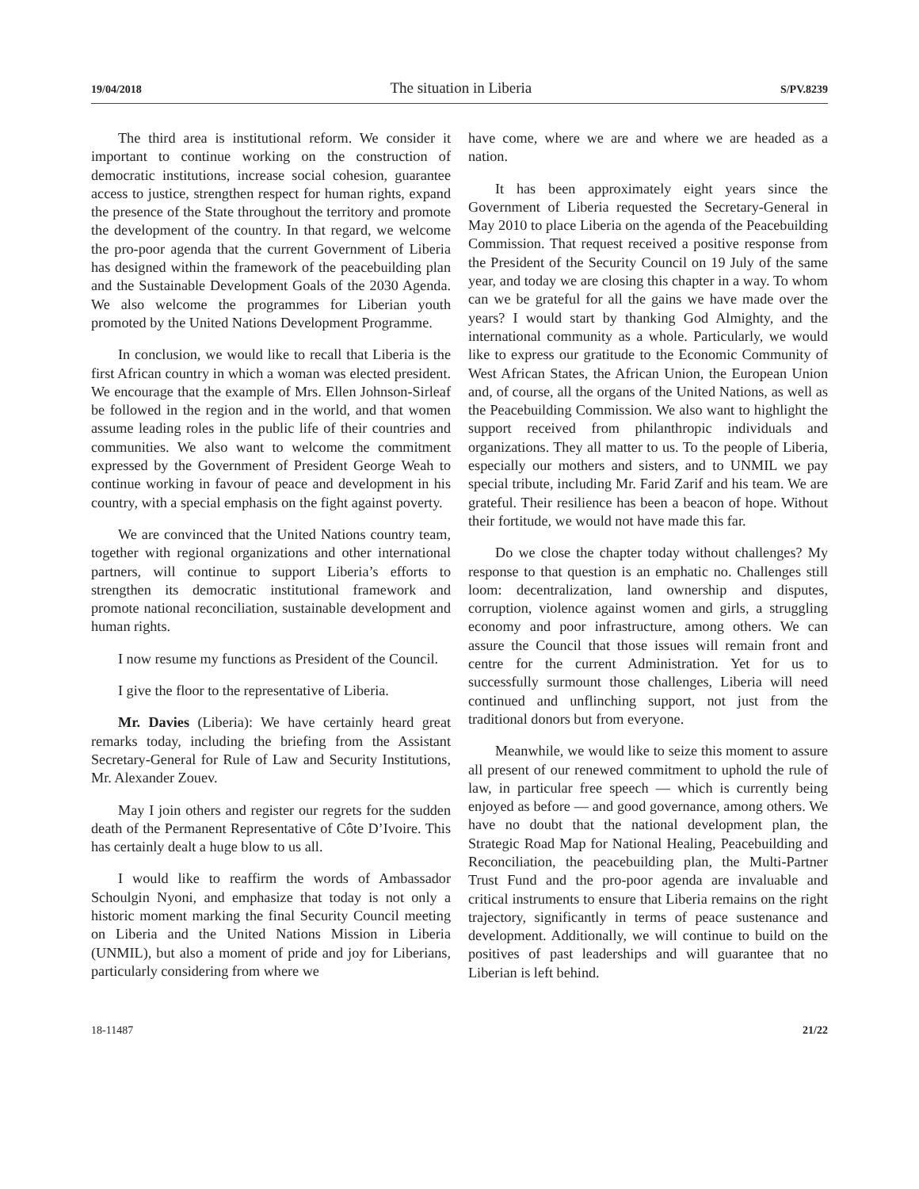19/04/2018 The situation in Liberia S/PV.8239
The third area is institutional reform. We consider it important to continue working on the construction of democratic institutions, increase social cohesion, guarantee access to justice, strengthen respect for human rights, expand the presence of the State throughout the territory and promote the development of the country. In that regard, we welcome the pro-poor agenda that the current Government of Liberia has designed within the framework of the peacebuilding plan and the Sustainable Development Goals of the 2030 Agenda. We also welcome the programmes for Liberian youth promoted by the United Nations Development Programme.
In conclusion, we would like to recall that Liberia is the first African country in which a woman was elected president. We encourage that the example of Mrs. Ellen Johnson-Sirleaf be followed in the region and in the world, and that women assume leading roles in the public life of their countries and communities. We also want to welcome the commitment expressed by the Government of President George Weah to continue working in favour of peace and development in his country, with a special emphasis on the fight against poverty.
We are convinced that the United Nations country team, together with regional organizations and other international partners, will continue to support Liberia’s efforts to strengthen its democratic institutional framework and promote national reconciliation, sustainable development and human rights.
I now resume my functions as President of the Council.
I give the floor to the representative of Liberia.
Mr. Davies (Liberia): We have certainly heard great remarks today, including the briefing from the Assistant Secretary-General for Rule of Law and Security Institutions, Mr. Alexander Zouev.
May I join others and register our regrets for the sudden death of the Permanent Representative of Côte D’Ivoire. This has certainly dealt a huge blow to us all.
I would like to reaffirm the words of Ambassador Schoulgin Nyoni, and emphasize that today is not only a historic moment marking the final Security Council meeting on Liberia and the United Nations Mission in Liberia (UNMIL), but also a moment of pride and joy for Liberians, particularly considering from where we
have come, where we are and where we are headed as a nation.
It has been approximately eight years since the Government of Liberia requested the Secretary-General in May 2010 to place Liberia on the agenda of the Peacebuilding Commission. That request received a positive response from the President of the Security Council on 19 July of the same year, and today we are closing this chapter in a way. To whom can we be grateful for all the gains we have made over the years? I would start by thanking God Almighty, and the international community as a whole. Particularly, we would like to express our gratitude to the Economic Community of West African States, the African Union, the European Union and, of course, all the organs of the United Nations, as well as the Peacebuilding Commission. We also want to highlight the support received from philanthropic individuals and organizations. They all matter to us. To the people of Liberia, especially our mothers and sisters, and to UNMIL we pay special tribute, including Mr. Farid Zarif and his team. We are grateful. Their resilience has been a beacon of hope. Without their fortitude, we would not have made this far.
Do we close the chapter today without challenges? My response to that question is an emphatic no. Challenges still loom: decentralization, land ownership and disputes, corruption, violence against women and girls, a struggling economy and poor infrastructure, among others. We can assure the Council that those issues will remain front and centre for the current Administration. Yet for us to successfully surmount those challenges, Liberia will need continued and unflinching support, not just from the traditional donors but from everyone.
Meanwhile, we would like to seize this moment to assure all present of our renewed commitment to uphold the rule of law, in particular free speech — which is currently being enjoyed as before — and good governance, among others. We have no doubt that the national development plan, the Strategic Road Map for National Healing, Peacebuilding and Reconciliation, the peacebuilding plan, the Multi-Partner Trust Fund and the pro-poor agenda are invaluable and critical instruments to ensure that Liberia remains on the right trajectory, significantly in terms of peace sustenance and development. Additionally, we will continue to build on the positives of past leaderships and will guarantee that no Liberian is left behind.
18-11487 21/22